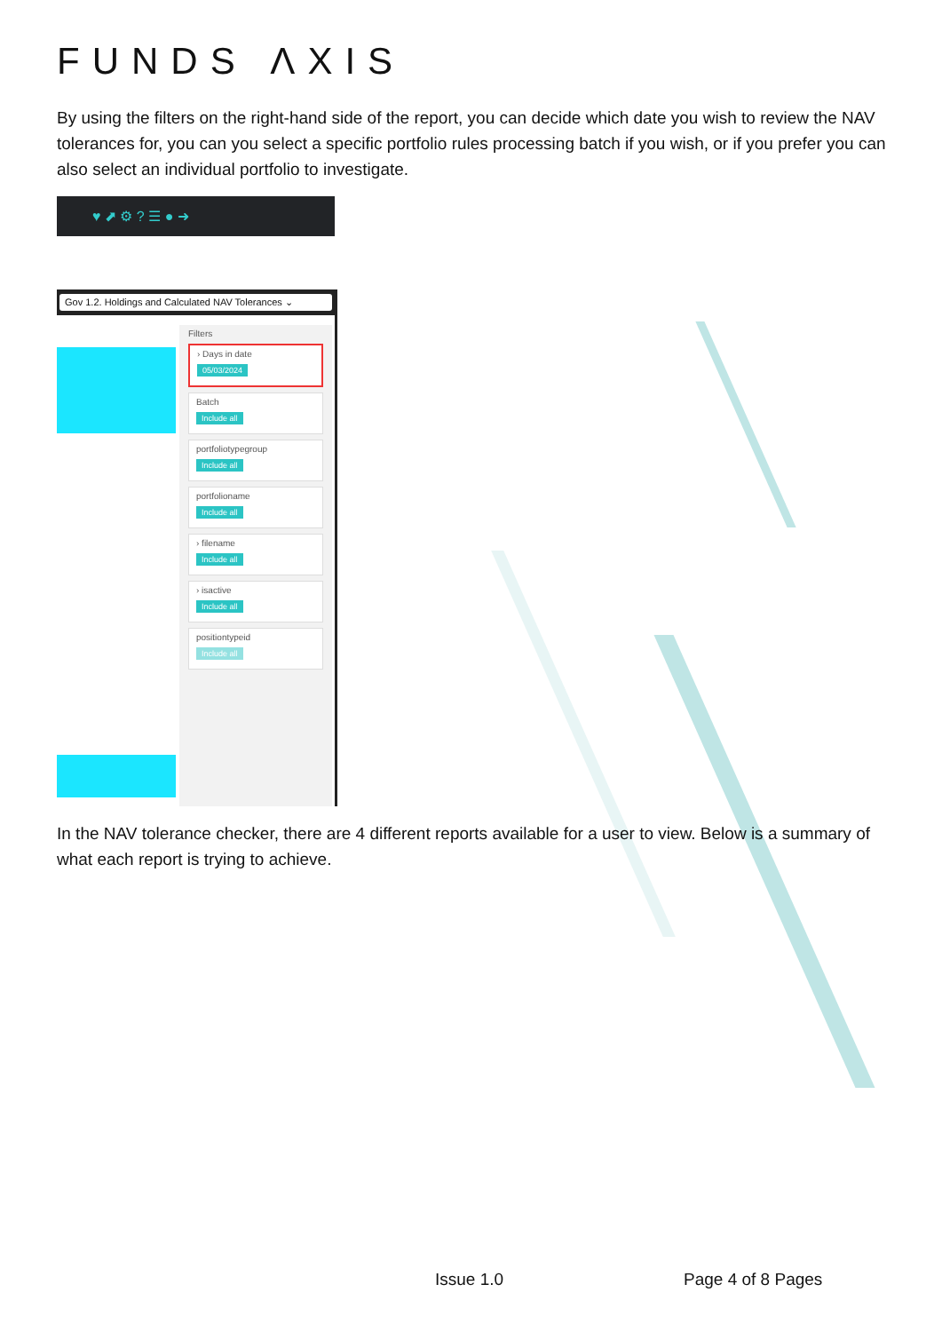FUNDS ΛXIS
By using the filters on the right-hand side of the report, you can decide which date you wish to review the NAV tolerances for, you can you select a specific portfolio rules processing batch if you wish, or if you prefer you can also select an individual portfolio to investigate.
♥ ⬈ ⚙ ? ☰ ● ➜
Gov 1.2. Holdings and Calculated NAV Tolerances ⌄
Filters
› Days in date
05/03/2024
Batch
Include all
portfoliotypegroup
Include all
portfolioname
Include all
› filename
Include all
› isactive
Include all
positiontypeid
Include all
In the NAV tolerance checker, there are 4 different reports available for a user to view. Below is a summary of what each report is trying to achieve.
Issue 1.0 Page 4 of 8 Pages